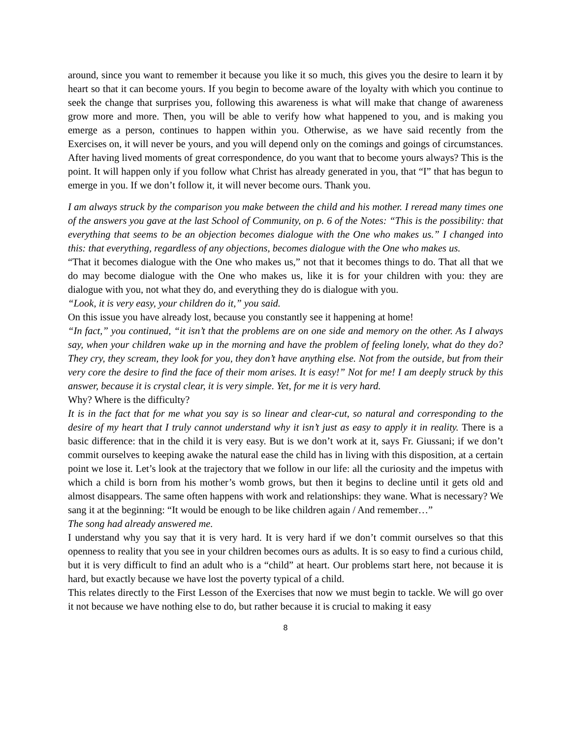around, since you want to remember it because you like it so much, this gives you the desire to learn it by heart so that it can become yours. If you begin to become aware of the loyalty with which you continue to seek the change that surprises you, following this awareness is what will make that change of awareness grow more and more. Then, you will be able to verify how what happened to you, and is making you emerge as a person, continues to happen within you. Otherwise, as we have said recently from the Exercises on, it will never be yours, and you will depend only on the comings and goings of circumstances. After having lived moments of great correspondence, do you want that to become yours always? This is the point. It will happen only if you follow what Christ has already generated in you, that “I” that has begun to emerge in you. If we don’t follow it, it will never become ours. Thank you.
I am always struck by the comparison you make between the child and his mother. I reread many times one of the answers you gave at the last School of Community, on p. 6 of the Notes: “This is the possibility: that everything that seems to be an objection becomes dialogue with the One who makes us.” I changed into this: that everything, regardless of any objections, becomes dialogue with the One who makes us.
“That it becomes dialogue with the One who makes us,” not that it becomes things to do. That all that we do may become dialogue with the One who makes us, like it is for your children with you: they are dialogue with you, not what they do, and everything they do is dialogue with you.
“Look, it is very easy, your children do it,” you said.
On this issue you have already lost, because you constantly see it happening at home!
“In fact,” you continued, “it isn’t that the problems are on one side and memory on the other. As I always say, when your children wake up in the morning and have the problem of feeling lonely, what do they do? They cry, they scream, they look for you, they don’t have anything else. Not from the outside, but from their very core the desire to find the face of their mom arises. It is easy!” Not for me! I am deeply struck by this answer, because it is crystal clear, it is very simple. Yet, for me it is very hard.
Why? Where is the difficulty?
It is in the fact that for me what you say is so linear and clear-cut, so natural and corresponding to the desire of my heart that I truly cannot understand why it isn’t just as easy to apply it in reality. There is a basic difference: that in the child it is very easy. But is we don’t work at it, says Fr. Giussani; if we don’t commit ourselves to keeping awake the natural ease the child has in living with this disposition, at a certain point we lose it. Let’s look at the trajectory that we follow in our life: all the curiosity and the impetus with which a child is born from his mother’s womb grows, but then it begins to decline until it gets old and almost disappears. The same often happens with work and relationships: they wane. What is necessary? We sang it at the beginning: “It would be enough to be like children again / And remember…”
The song had already answered me.
I understand why you say that it is very hard. It is very hard if we don’t commit ourselves so that this openness to reality that you see in your children becomes ours as adults. It is so easy to find a curious child, but it is very difficult to find an adult who is a “child” at heart. Our problems start here, not because it is hard, but exactly because we have lost the poverty typical of a child.
This relates directly to the First Lesson of the Exercises that now we must begin to tackle. We will go over it not because we have nothing else to do, but rather because it is crucial to making it easy
8